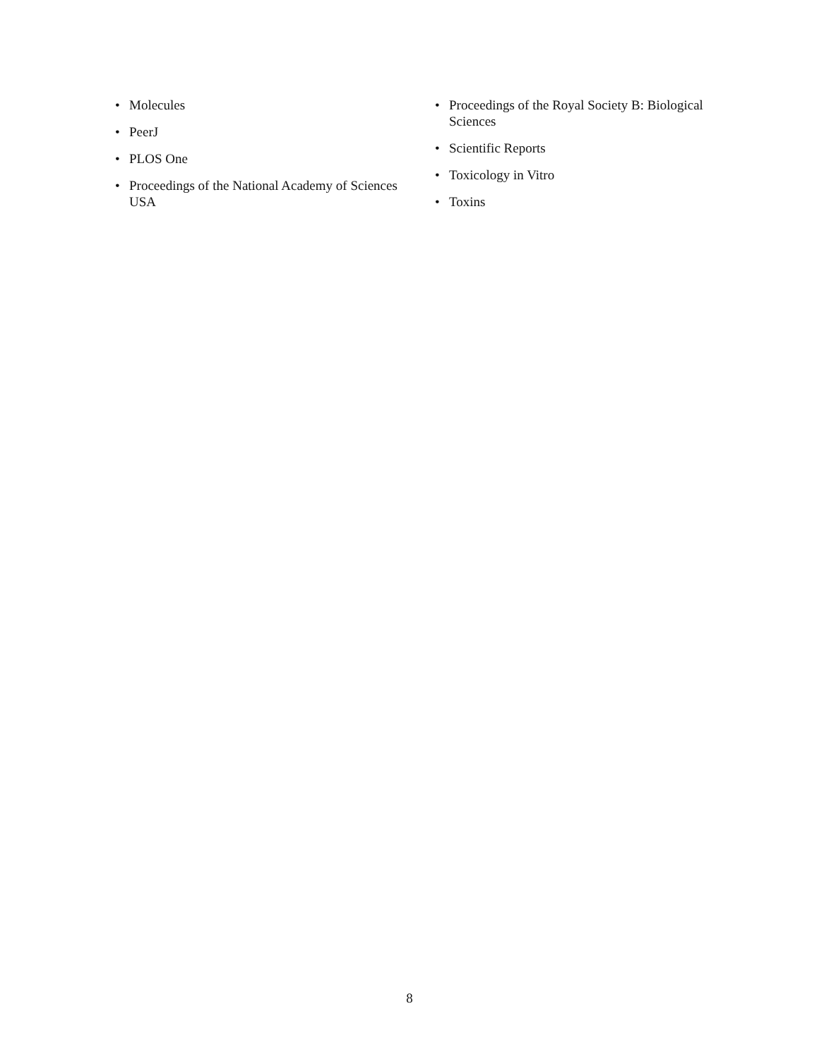• Molecules
• PeerJ
• PLOS One
• Proceedings of the National Academy of Sciences USA
• Proceedings of the Royal Society B: Biological Sciences
• Scientific Reports
• Toxicology in Vitro
• Toxins
8